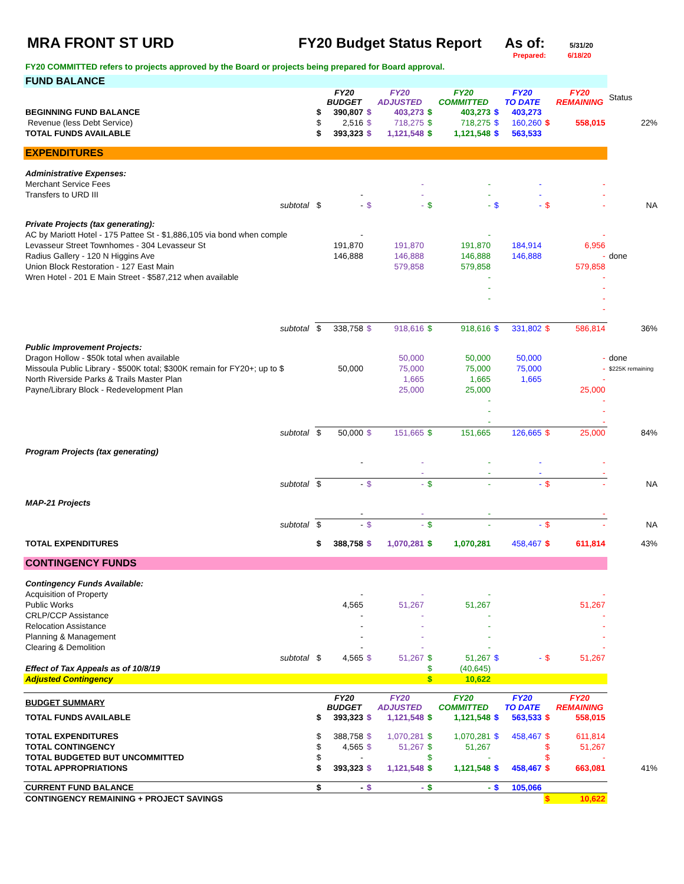MRA FRONT ST URD FY20 Budget Status Report
As of:
5/31/20
Prepared: 6/18/20
FY20 COMMITTED refers to projects approved by the Board or projects being prepared for Board approval.
| FUND BALANCE | | | | | | | | | | | | |
| | | | FY20 BUDGET | | FY20 ADJUSTED | | FY20 COMMITTED | | FY20 TO DATE | | FY20 REMAINING | Status |
| BEGINNING FUND BALANCE | | $ | 390,807 | $ | 403,273 | $ | 403,273 | $ | 403,273 | | | |
| Revenue (less Debt Service) | | $ | 2,516 | $ | 718,275 | $ | 718,275 | $ | 160,260 | $ | 558,015 | 22% |
| TOTAL FUNDS AVAILABLE | | $ | 393,323 | $ | 1,121,548 | $ | 1,121,548 | $ | 563,533 | | | |
| EXPENDITURES | | | | | | | | | | | | |
| Administrative Expenses: | | | | | | | | | | | | |
| Merchant Service Fees | | | | | - | | - | | - | | - | |
| Transfers to URD III | | | - | | - | | - | | - | | - | |
| subtotal | | $ | - | $ | - | $ | - | $ | - | $ | - | NA |
| Private Projects (tax generating): | | | | | | | | | | | | |
| AC by Mariott Hotel - 175 Pattee St - $1,886,105 via bond when comple | | | - | | | | - | | | | - | |
| Levasseur Street Townhomes - 304 Levasseur St | | | 191,870 | | 191,870 | | 191,870 | | 184,914 | | 6,956 | |
| Radius Gallery - 120 N Higgins Ave | | | 146,888 | | 146,888 | | 146,888 | | 146,888 | | - | done |
| Union Block Restoration - 127 East Main | | | | | 579,858 | | 579,858 | | | | 579,858 | |
| Wren Hotel - 201 E Main Street - $587,212 when available | | | | | | | - | | | | - | |
| | | | | | | | - | | | | - | |
| | | | | | | | - | | | | - | |
| | | | | | | | | | | | - | |
| subtotal | | $ | 338,758 | $ | 918,616 | $ | 918,616 | $ | 331,802 | $ | 586,814 | 36% |
| Public Improvement Projects: | | | | | | | | | | | | |
| Dragon Hollow - $50k total when available | | | | | 50,000 | | 50,000 | | 50,000 | | - | done |
| Missoula Public Library - $500K total; $300K remain for FY20+; up to $ | | | 50,000 | | 75,000 | | 75,000 | | 75,000 | | - | $225K remaining |
| North Riverside Parks & Trails Master Plan | | | | | 1,665 | | 1,665 | | 1,665 | | - | |
| Payne/Library Block - Redevelopment Plan | | | | | 25,000 | | 25,000 | | | | 25,000 | |
| | | | | | | | - | | | | - | |
| | | | | | | | - | | | | - | |
| | | | | | | | - | | | | - | |
| subtotal | | $ | 50,000 | $ | 151,665 | $ | 151,665 | | 126,665 | $ | 25,000 | 84% |
| Program Projects (tax generating) | | | | | | | | | | | | |
| | | | - | | - | | - | | - | | - | |
| | | | | | - | | - | | - | | - | |
| subtotal | | $ | - | $ | - | $ | - | | - | $ | - | NA |
| MAP-21 Projects | | | | | | | | | | | | |
| | | | - | | - | | - | | | | - | |
| subtotal | | $ | - | $ | - | $ | - | | - | $ | - | NA |
| TOTAL EXPENDITURES | | $ | 388,758 | $ | 1,070,281 | $ | 1,070,281 | | 458,467 | $ | 611,814 | 43% |
| CONTINGENCY FUNDS | | | | | | | | | | | | |
| Contingency Funds Available: | | | | | | | | | | | | |
| Acquisition of Property | | | - | | - | | - | | | | - | |
| Public Works | | | 4,565 | | 51,267 | | 51,267 | | | | 51,267 | |
| CRLP/CCP Assistance | | | - | | - | | - | | | | - | |
| Relocation Assistance | | | - | | - | | - | | | | - | |
| Planning & Management | | | - | | - | | - | | | | - | |
| Clearing & Demolition | | | - | | - | | - | | | | - | |
| subtotal | | $ | 4,565 | $ | 51,267 | $ | 51,267 | $ | - | $ | 51,267 | |
| Effect of Tax Appeals as of 10/8/19 | | | | | | $ | (40,645) | | | | | |
| Adjusted Contingency | | | | | | $ | 10,622 | | | | | |
| BUDGET SUMMARY | | | FY20 BUDGET | | FY20 ADJUSTED | | FY20 COMMITTED | | FY20 TO DATE | | FY20 REMAINING | |
| TOTAL FUNDS AVAILABLE | | $ | 393,323 | $ | 1,121,548 | $ | 1,121,548 | $ | 563,533 | $ | 558,015 | |
| TOTAL EXPENDITURES | | $ | 388,758 | $ | 1,070,281 | $ | 1,070,281 | $ | 458,467 | $ | 611,814 | |
| TOTAL CONTINGENCY | | $ | 4,565 | $ | 51,267 | $ | 51,267 | | | $ | 51,267 | |
| TOTAL BUDGETED BUT UNCOMMITTED | | $ | - | | | $ | - | | | $ | - | |
| TOTAL APPROPRIATIONS | | $ | 393,323 | $ | 1,121,548 | $ | 1,121,548 | $ | 458,467 | $ | 663,081 | 41% |
| CURRENT FUND BALANCE | | $ | - | $ | - | $ | - | $ | 105,066 | | | |
| CONTINGENCY REMAINING + PROJECT SAVINGS | | | | | | | | | | $ | 10,622 | |